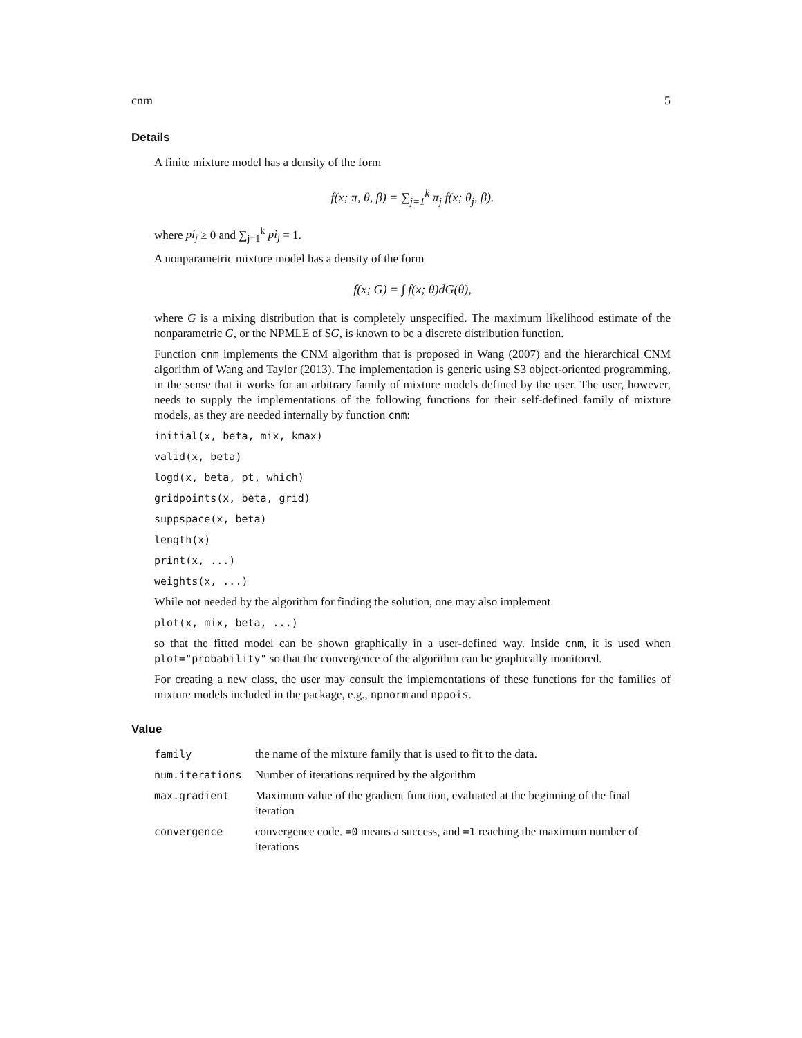cnm 5
Details
A finite mixture model has a density of the form
f(x; π, θ, β) = ∑<sub>j=1</sub><sup>k</sup> π<sub>j</sub> f(x; θ<sub>j</sub>, β).
where pi<sub>j</sub> ≥ 0 and ∑<sub>j=1</sub><sup>k</sup> pi<sub>j</sub> = 1.
A nonparametric mixture model has a density of the form
f(x; G) = ∫ f(x; θ)dG(θ),
where G is a mixing distribution that is completely unspecified. The maximum likelihood estimate of the nonparametric G, or the NPMLE of $G, is known to be a discrete distribution function.
Function cnm implements the CNM algorithm that is proposed in Wang (2007) and the hierarchical CNM algorithm of Wang and Taylor (2013). The implementation is generic using S3 object-oriented programming, in the sense that it works for an arbitrary family of mixture models defined by the user. The user, however, needs to supply the implementations of the following functions for their self-defined family of mixture models, as they are needed internally by function cnm:
initial(x, beta, mix, kmax)
valid(x, beta)
logd(x, beta, pt, which)
gridpoints(x, beta, grid)
suppspace(x, beta)
length(x)
print(x, ...)
weights(x, ...)
While not needed by the algorithm for finding the solution, one may also implement
plot(x, mix, beta, ...)
so that the fitted model can be shown graphically in a user-defined way. Inside cnm, it is used when plot="probability" so that the convergence of the algorithm can be graphically monitored.
For creating a new class, the user may consult the implementations of these functions for the families of mixture models included in the package, e.g., npnorm and nppois.
Value
| family | the name of the mixture family that is used to fit to the data. |
| num.iterations | Number of iterations required by the algorithm |
| max.gradient | Maximum value of the gradient function, evaluated at the beginning of the final iteration |
| convergence | convergence code. =0 means a success, and =1 reaching the maximum number of iterations |